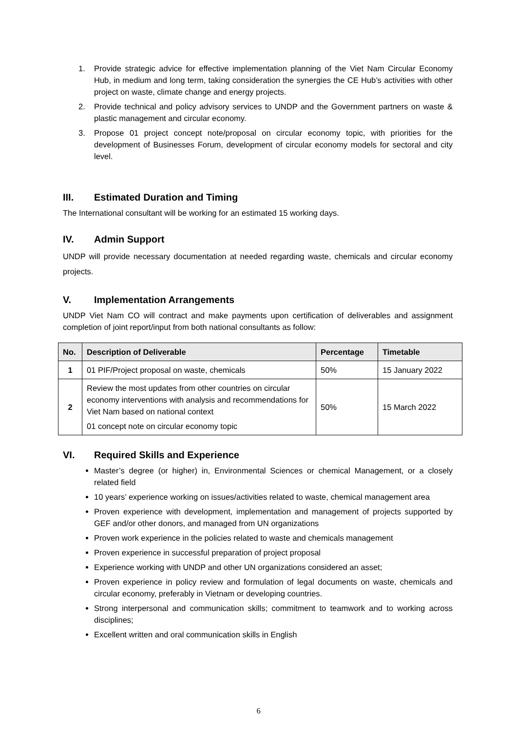1. Provide strategic advice for effective implementation planning of the Viet Nam Circular Economy Hub, in medium and long term, taking consideration the synergies the CE Hub’s activities with other project on waste, climate change and energy projects.
2. Provide technical and policy advisory services to UNDP and the Government partners on waste & plastic management and circular economy.
3. Propose 01 project concept note/proposal on circular economy topic, with priorities for the development of Businesses Forum, development of circular economy models for sectoral and city level.
III. Estimated Duration and Timing
The International consultant will be working for an estimated 15 working days.
IV. Admin Support
UNDP will provide necessary documentation at needed regarding waste, chemicals and circular economy projects.
V. Implementation Arrangements
UNDP Viet Nam CO will contract and make payments upon certification of deliverables and assignment completion of joint report/input from both national consultants as follow:
| No. | Description of Deliverable | Percentage | Timetable |
| --- | --- | --- | --- |
| 1 | 01 PIF/Project proposal on waste, chemicals | 50% | 15 January 2022 |
| 2 | Review the most updates from other countries on circular economy interventions with analysis and recommendations for Viet Nam based on national context 01 concept note on circular economy topic | 50% | 15 March 2022 |
VI. Required Skills and Experience
Master’s degree (or higher) in, Environmental Sciences or chemical Management, or a closely related field
10 years’ experience working on issues/activities related to waste, chemical management area
Proven experience with development, implementation and management of projects supported by GEF and/or other donors, and managed from UN organizations
Proven work experience in the policies related to waste and chemicals management
Proven experience in successful preparation of project proposal
Experience working with UNDP and other UN organizations considered an asset;
Proven experience in policy review and formulation of legal documents on waste, chemicals and circular economy, preferably in Vietnam or developing countries.
Strong interpersonal and communication skills; commitment to teamwork and to working across disciplines;
Excellent written and oral communication skills in English
6